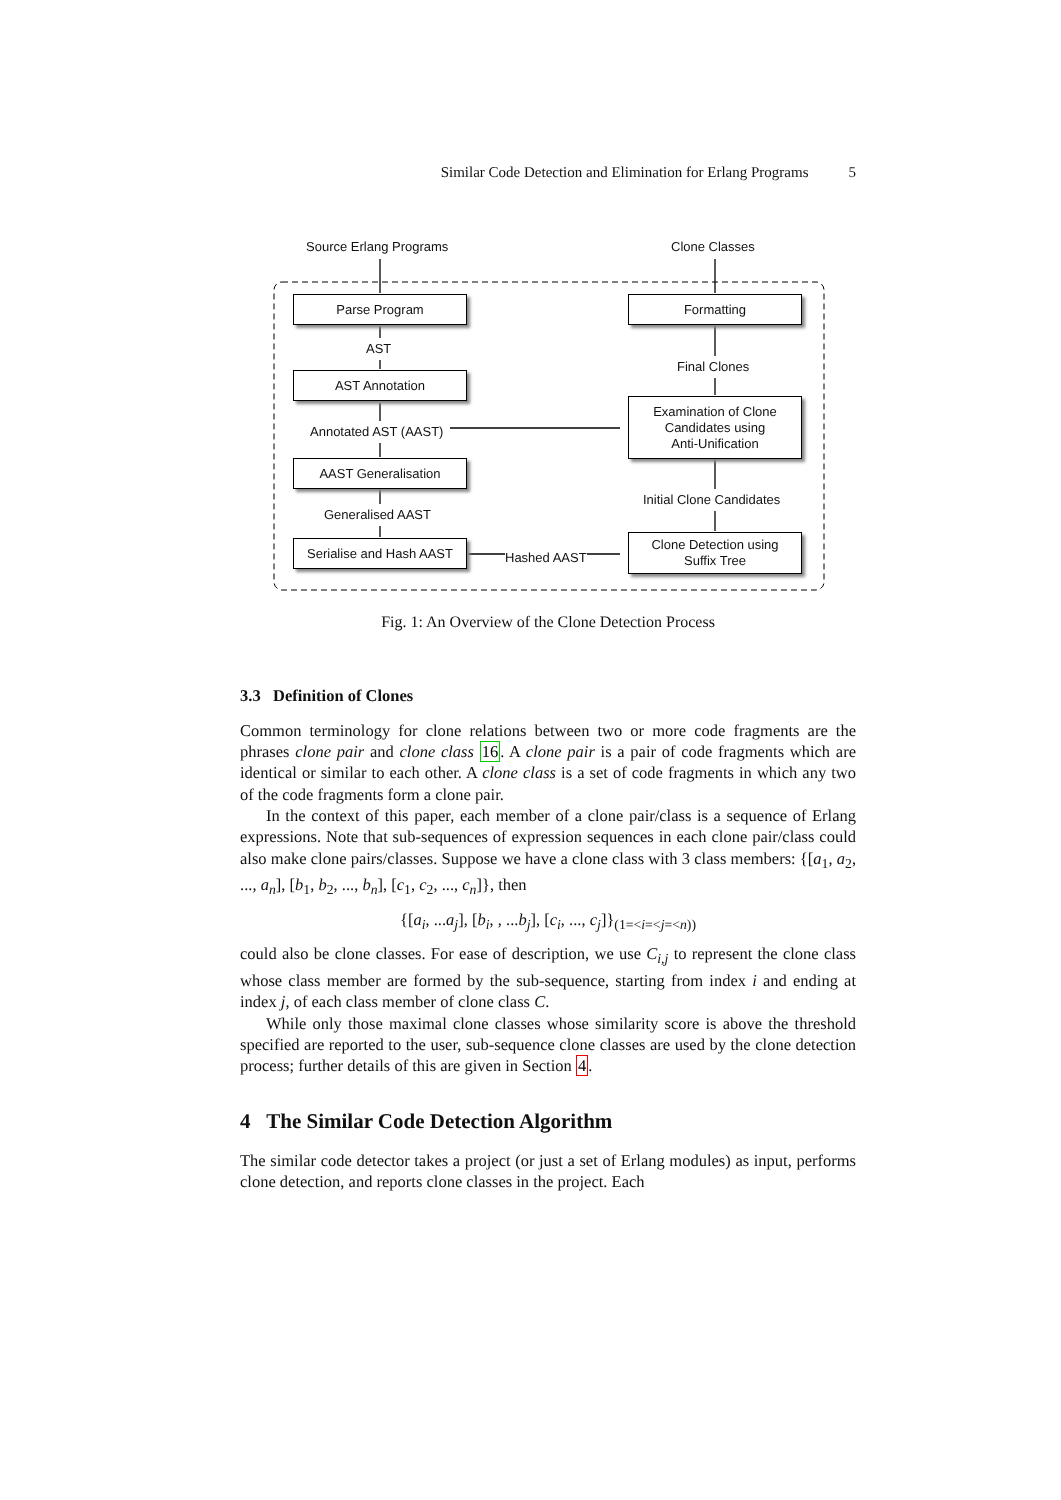Similar Code Detection and Elimination for Erlang Programs 5
Source Erlang Programs Clone Classes
Parse Program Formatting
AST
Final Clones
AST Annotation
Examination of Clone
Candidates using
Anti-Unification
Annotated AST (AAST)
AAST Generalisation
Initial Clone Candidates
Generalised AAST
Serialise and Hash AAST
Hashed AAST
Clone Detection using
Suffix Tree
Fig. 1: An Overview of the Clone Detection Process
3.3 Definition of Clones
Common terminology for clone relations between two or more code fragments are the phrases clone pair and clone class 16. A clone pair is a pair of code fragments which are identical or similar to each other. A clone class is a set of code fragments in which any two of the code fragments form a clone pair.
In the context of this paper, each member of a clone pair/class is a sequence of Erlang expressions. Note that sub-sequences of expression sequences in each clone pair/class could also make clone pairs/classes. Suppose we have a clone class with 3 class members: {[a<sub>1</sub>, a<sub>2</sub>, ..., a<sub>n</sub>], [b<sub>1</sub>, b<sub>2</sub>, ..., b<sub>n</sub>], [c<sub>1</sub>, c<sub>2</sub>, ..., c<sub>n</sub>]}, then
{[a<sub>i</sub>, ...a<sub>j</sub>], [b<sub>i</sub>, , ...b<sub>j</sub>], [c<sub>i</sub>, ..., c<sub>j</sub>]}<sub>(1=<i=<j=<n))</sub>
could also be clone classes. For ease of description, we use C<sub>i,j</sub> to represent the clone class whose class member are formed by the sub-sequence, starting from index i and ending at index j, of each class member of clone class C.
While only those maximal clone classes whose similarity score is above the threshold specified are reported to the user, sub-sequence clone classes are used by the clone detection process; further details of this are given in Section 4.
4 The Similar Code Detection Algorithm
The similar code detector takes a project (or just a set of Erlang modules) as input, performs clone detection, and reports clone classes in the project. Each